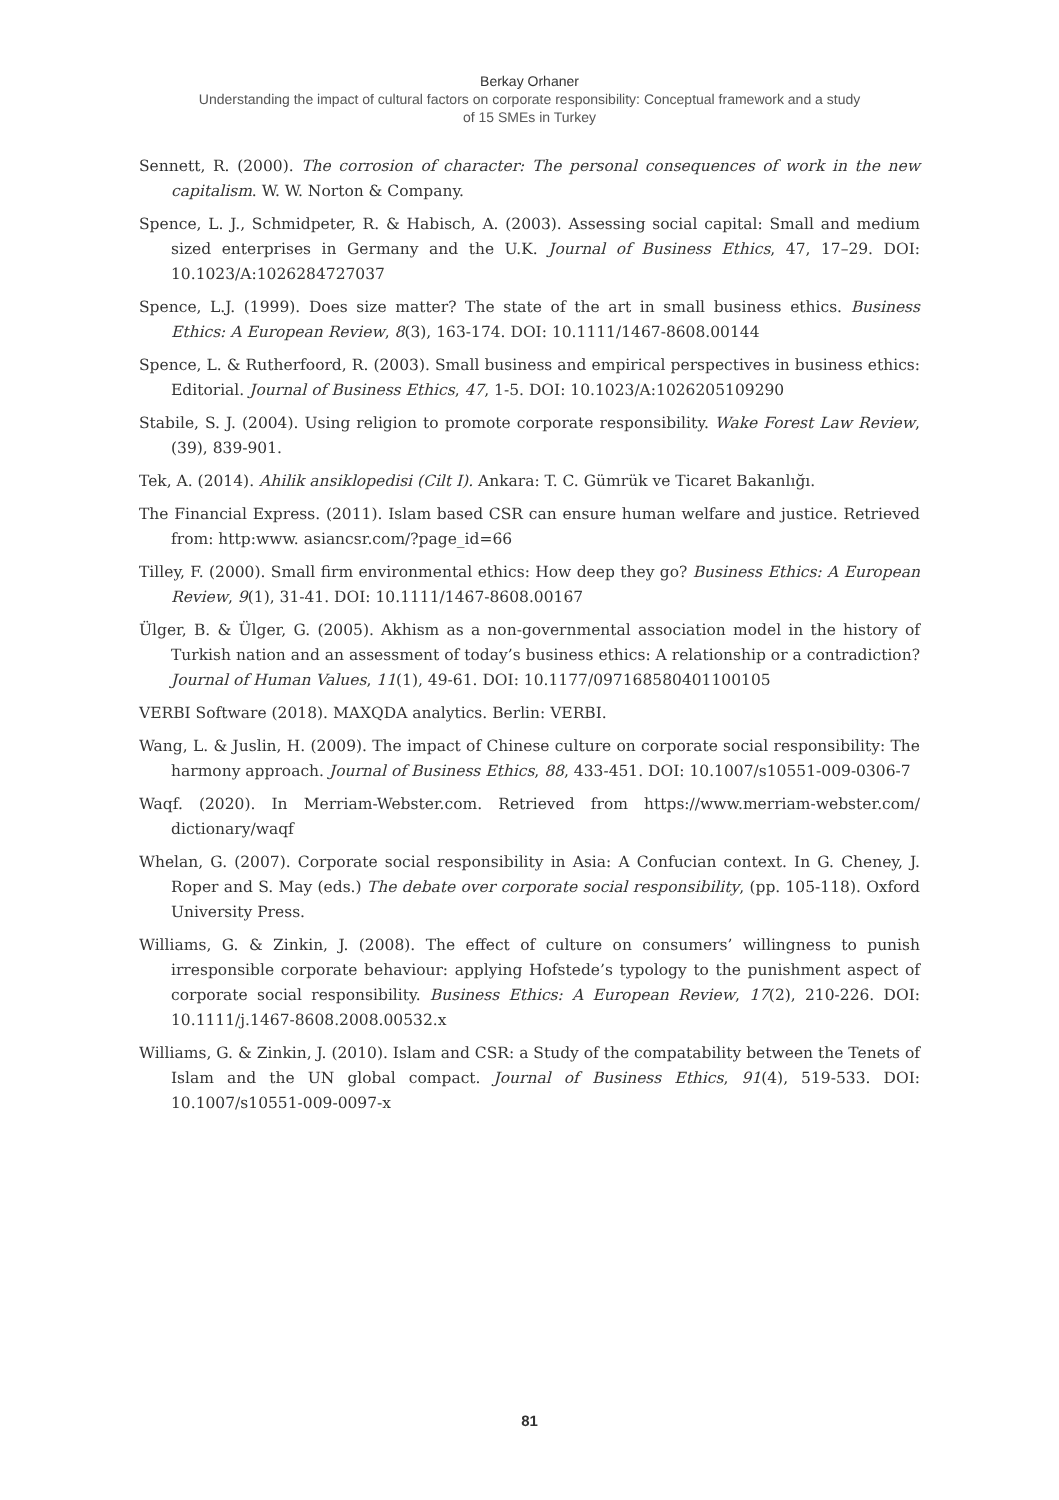Berkay Orhaner
Understanding the impact of cultural factors on corporate responsibility: Conceptual framework and a study
of 15 SMEs in Turkey
Sennett, R. (2000). The corrosion of character: The personal consequences of work in the new capitalism. W. W. Norton & Company.
Spence, L. J., Schmidpeter, R. & Habisch, A. (2003). Assessing social capital: Small and medium sized enterprises in Germany and the U.K. Journal of Business Ethics, 47, 17–29. DOI: 10.1023/A:1026284727037
Spence, L.J. (1999). Does size matter? The state of the art in small business ethics. Business Ethics: A European Review, 8(3), 163-174. DOI: 10.1111/1467-8608.00144
Spence, L. & Rutherfoord, R. (2003). Small business and empirical perspectives in business ethics: Editorial. Journal of Business Ethics, 47, 1-5. DOI: 10.1023/A:1026205109290
Stabile, S. J. (2004). Using religion to promote corporate responsibility. Wake Forest Law Review, (39), 839-901.
Tek, A. (2014). Ahilik ansiklopedisi (Cilt I). Ankara: T. C. Gümrük ve Ticaret Bakanlığı.
The Financial Express. (2011). Islam based CSR can ensure human welfare and justice. Retrieved from: http:www. asiancsr.com/?page_id=66
Tilley, F. (2000). Small firm environmental ethics: How deep they go? Business Ethics: A European Review, 9(1), 31-41. DOI: 10.1111/1467-8608.00167
Ülger, B. & Ülger, G. (2005). Akhism as a non-governmental association model in the history of Turkish nation and an assessment of today’s business ethics: A relationship or a contradiction? Journal of Human Values, 11(1), 49-61. DOI: 10.1177/097168580401100105
VERBI Software (2018). MAXQDA analytics. Berlin: VERBI.
Wang, L. & Juslin, H. (2009). The impact of Chinese culture on corporate social responsibility: The harmony approach. Journal of Business Ethics, 88, 433-451. DOI: 10.1007/s10551-009-0306-7
Waqf. (2020). In Merriam-Webster.com. Retrieved from https://www.merriam-webster.com/ dictionary/waqf
Whelan, G. (2007). Corporate social responsibility in Asia: A Confucian context. In G. Cheney, J. Roper and S. May (eds.) The debate over corporate social responsibility, (pp. 105-118). Oxford University Press.
Williams, G. & Zinkin, J. (2008). The effect of culture on consumers’ willingness to punish irresponsible corporate behaviour: applying Hofstede’s typology to the punishment aspect of corporate social responsibility. Business Ethics: A European Review, 17(2), 210-226. DOI: 10.1111/j.1467-8608.2008.00532.x
Williams, G. & Zinkin, J. (2010). Islam and CSR: a Study of the compatability between the Tenets of Islam and the UN global compact. Journal of Business Ethics, 91(4), 519-533. DOI: 10.1007/s10551-009-0097-x
81